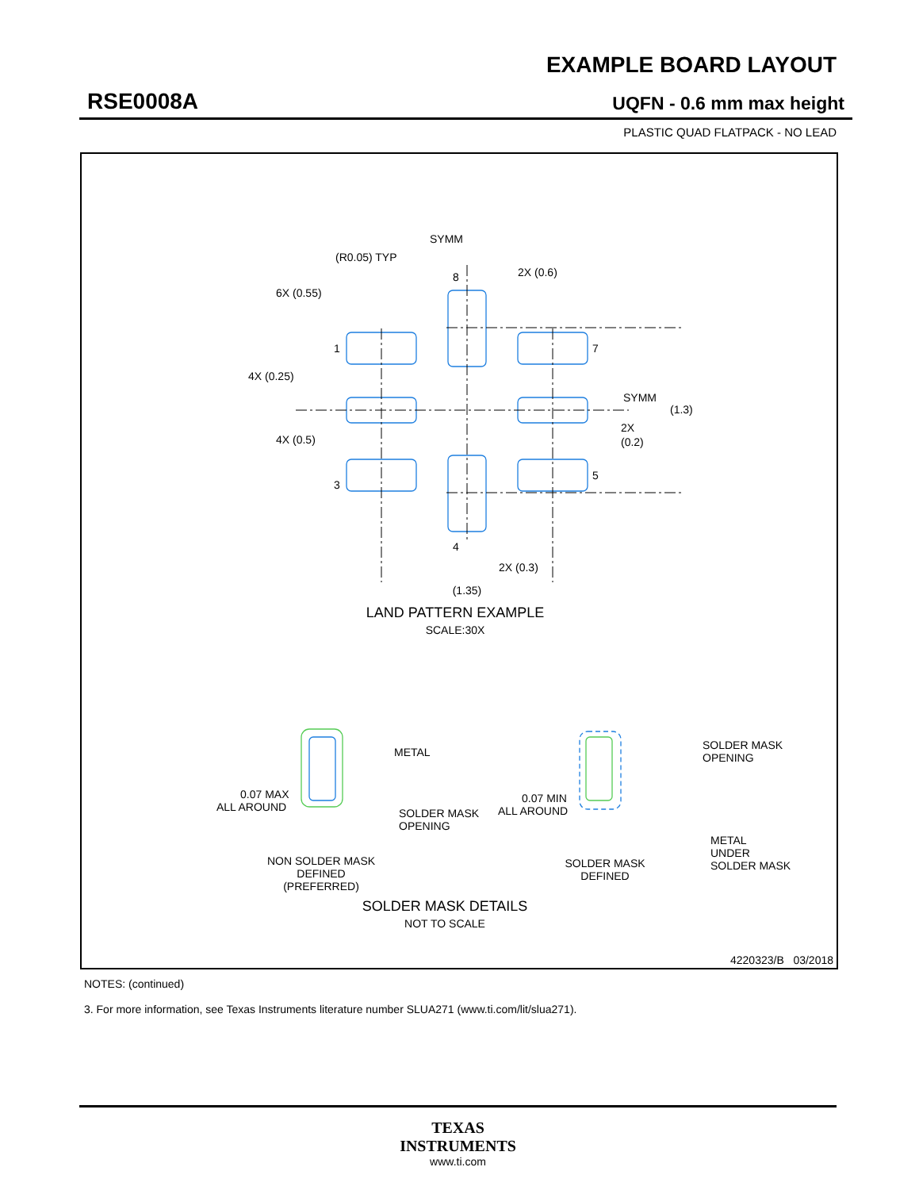EXAMPLE BOARD LAYOUT
RSE0008A UQFN - 0.6 mm max height
PLASTIC QUAD FLATPACK - NO LEAD
SYMM
(R0.05) TYP
2X (0.6)
6X (0.55)
1
7
4X (0.25)
SYMM
(1.3)
4X (0.5)
2X
(0.2)
3
5
8
4
2X (0.3)
(1.35)
0.07 MAX
ALL AROUND
0.07 MIN
ALL AROUND
METAL
SOLDER MASK
OPENING
SOLDER MASK
OPENING
METAL
UNDER
SOLDER MASK
NON SOLDER MASK
DEFINED
(PREFERRED)
SOLDER MASK
DEFINED
LAND PATTERN EXAMPLE
SCALE:30X
SOLDER MASK DETAILS
NOT TO SCALE
4220323/B 03/2018
NOTES: (continued)
3. For more information, see Texas Instruments literature number SLUA271 (www.ti.com/lit/slua271).
TEXAS
INSTRUMENTS
www.ti.com